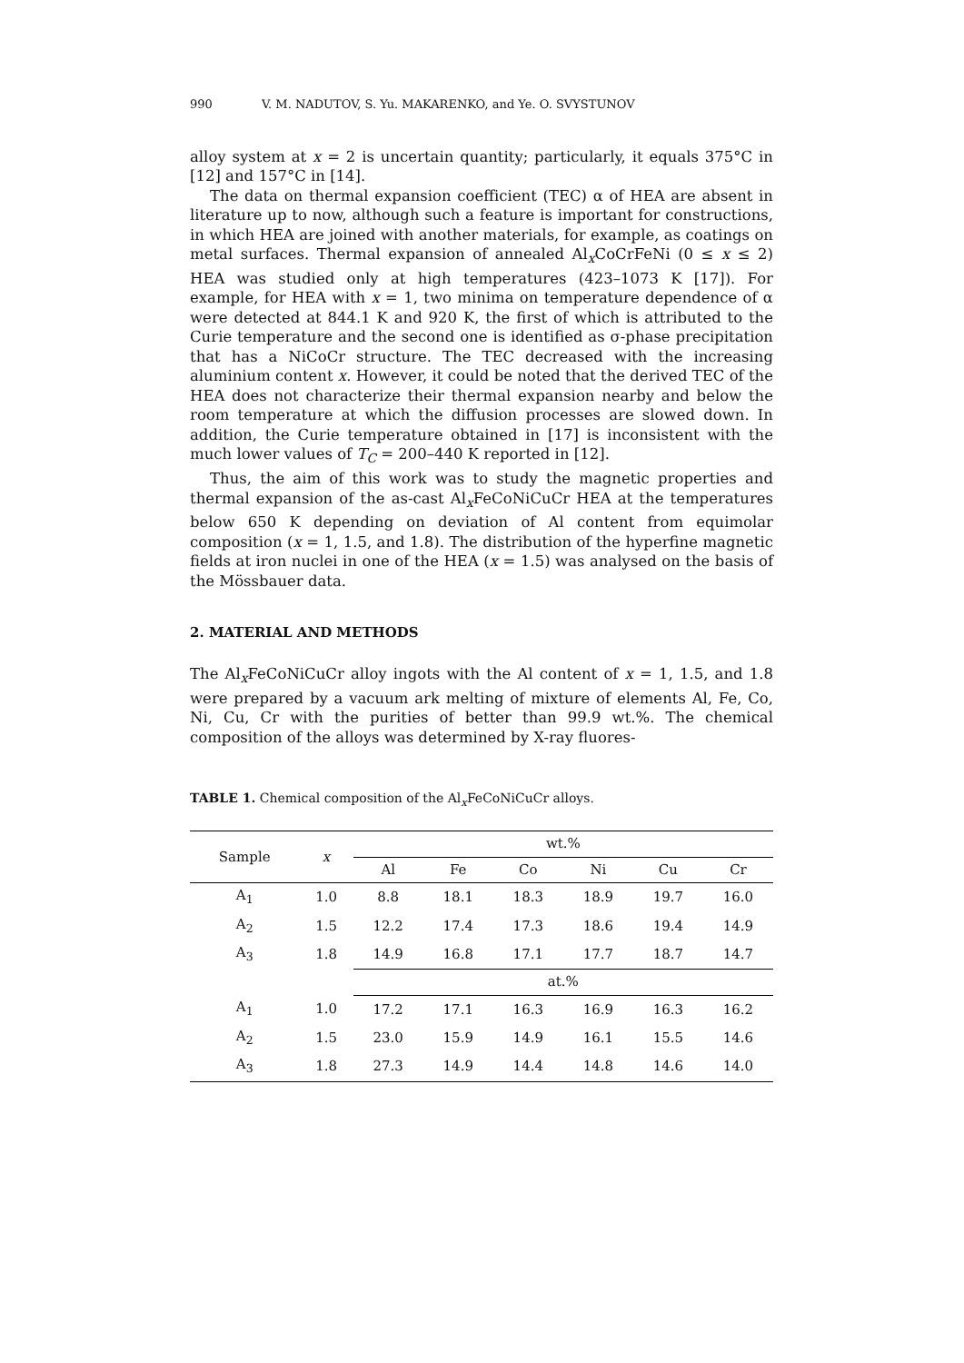990 V. M. NADUTOV, S. Yu. MAKARENKO, and Ye. O. SVYSTUNOV
alloy system at x = 2 is uncertain quantity; particularly, it equals 375°C in [12] and 157°C in [14].
The data on thermal expansion coefficient (TEC) α of HEA are absent in literature up to now, although such a feature is important for constructions, in which HEA are joined with another materials, for example, as coatings on metal surfaces. Thermal expansion of annealed Al<sub>x</sub>CoCrFeNi (0 ≤ x ≤ 2) HEA was studied only at high temperatures (423–1073 K [17]). For example, for HEA with x = 1, two minima on temperature dependence of α were detected at 844.1 K and 920 K, the first of which is attributed to the Curie temperature and the second one is identified as σ-phase precipitation that has a NiCoCr structure. The TEC decreased with the increasing aluminium content x. However, it could be noted that the derived TEC of the HEA does not characterize their thermal expansion nearby and below the room temperature at which the diffusion processes are slowed down. In addition, the Curie temperature obtained in [17] is inconsistent with the much lower values of T<sub>C</sub> = 200–440 K reported in [12].
Thus, the aim of this work was to study the magnetic properties and thermal expansion of the as-cast Al<sub>x</sub>FeCoNiCuCr HEA at the temperatures below 650 K depending on deviation of Al content from equimolar composition (x = 1, 1.5, and 1.8). The distribution of the hyperfine magnetic fields at iron nuclei in one of the HEA (x = 1.5) was analysed on the basis of the Mössbauer data.
2. MATERIAL AND METHODS
The Al<sub>x</sub>FeCoNiCuCr alloy ingots with the Al content of x = 1, 1.5, and 1.8 were prepared by a vacuum ark melting of mixture of elements Al, Fe, Co, Ni, Cu, Cr with the purities of better than 99.9 wt.%. The chemical composition of the alloys was determined by X-ray fluores-
TABLE 1. Chemical composition of the Al<sub>x</sub>FeCoNiCuCr alloys.
| Sample | x | wt.% | | | | | |
| --- | --- | --- | --- | --- | --- | --- | --- |
| | | Al | Fe | Co | Ni | Cu | Cr |
| A<sub>1</sub> | 1.0 | 8.8 | 18.1 | 18.3 | 18.9 | 19.7 | 16.0 |
| A<sub>2</sub> | 1.5 | 12.2 | 17.4 | 17.3 | 18.6 | 19.4 | 14.9 |
| A<sub>3</sub> | 1.8 | 14.9 | 16.8 | 17.1 | 17.7 | 18.7 | 14.7 |
| | | at.% | | | | | |
| A<sub>1</sub> | 1.0 | 17.2 | 17.1 | 16.3 | 16.9 | 16.3 | 16.2 |
| A<sub>2</sub> | 1.5 | 23.0 | 15.9 | 14.9 | 16.1 | 15.5 | 14.6 |
| A<sub>3</sub> | 1.8 | 27.3 | 14.9 | 14.4 | 14.8 | 14.6 | 14.0 |